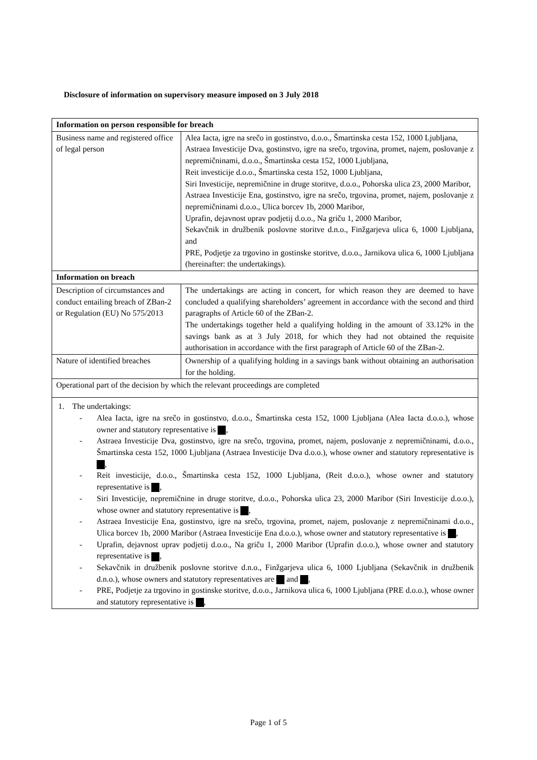Disclosure of information on supervisory measure imposed on 3 July 2018
| Information on person responsible for breach | |
| --- | --- |
| Business name and registered office of legal person | Alea Iacta, igre na srečo in gostinstvo, d.o.o., Šmartinska cesta 152, 1000 Ljubljana, Astraea Investicije Dva, gostinstvo, igre na srečo, trgovina, promet, najem, poslovanje z nepremičninami, d.o.o., Šmartinska cesta 152, 1000 Ljubljana, Reit investicije d.o.o., Šmartinska cesta 152, 1000 Ljubljana, Siri Investicije, nepremičnine in druge storitve, d.o.o., Pohorska ulica 23, 2000 Maribor, Astraea Investicije Ena, gostinstvo, igre na srečo, trgovina, promet, najem, poslovanje z nepremičninami d.o.o., Ulica borcev 1b, 2000 Maribor, Uprafin, dejavnost uprav podjetij d.o.o., Na griču 1, 2000 Maribor, Sekavčnik in družbenik poslovne storitve d.n.o., Finžgarjeva ulica 6, 1000 Ljubljana, and PRE, Podjetje za trgovino in gostinske storitve, d.o.o., Jarnikova ulica 6, 1000 Ljubljana (hereinafter: the undertakings). |
| Information on breach | |
| Description of circumstances and conduct entailing breach of ZBan-2 or Regulation (EU) No 575/2013 | The undertakings are acting in concert, for which reason they are deemed to have concluded a qualifying shareholders’ agreement in accordance with the second and third paragraphs of Article 60 of the ZBan-2. The undertakings together held a qualifying holding in the amount of 33.12% in the savings bank as at 3 July 2018, for which they had not obtained the requisite authorisation in accordance with the first paragraph of Article 60 of the ZBan-2. |
| Nature of identified breaches | Ownership of a qualifying holding in a savings bank without obtaining an authorisation for the holding. |
| Operational part of the decision by which the relevant proceedings are completed | |
| 1. The undertakings: - Alea Iacta, igre na srečo in gostinstvo, d.o.o., Šmartinska cesta 152, 1000 Ljubljana (Alea Iacta d.o.o.), whose owner and statutory representative is , - Astraea Investicije Dva, gostinstvo, igre na srečo, trgovina, promet, najem, poslovanje z nepremičninami, d.o.o., Šmartinska cesta 152, 1000 Ljubljana (Astraea Investicije Dva d.o.o.), whose owner and statutory representative is , - Reit investicije, d.o.o., Šmartinska cesta 152, 1000 Ljubljana, (Reit d.o.o.), whose owner and statutory representative is , - Siri Investicije, nepremičnine in druge storitve, d.o.o., Pohorska ulica 23, 2000 Maribor (Siri Investicije d.o.o.), whose owner and statutory representative is , - Astraea Investicije Ena, gostinstvo, igre na srečo, trgovina, promet, najem, poslovanje z nepremičninami d.o.o., Ulica borcev 1b, 2000 Maribor (Astraea Investicije Ena d.o.o.), whose owner and statutory representative is , - Uprafin, dejavnost uprav podjetij d.o.o., Na griču 1, 2000 Maribor (Uprafin d.o.o.), whose owner and statutory representative is , - Sekavčnik in družbenik poslovne storitve d.n.o., Finžgarjeva ulica 6, 1000 Ljubljana (Sekavčnik in družbenik d.n.o.), whose owners and statutory representatives are and , - PRE, Podjetje za trgovino in gostinske storitve, d.o.o., Jarnikova ulica 6, 1000 Ljubljana (PRE d.o.o.), whose owner and statutory representative is , | |
Page 1 of 5